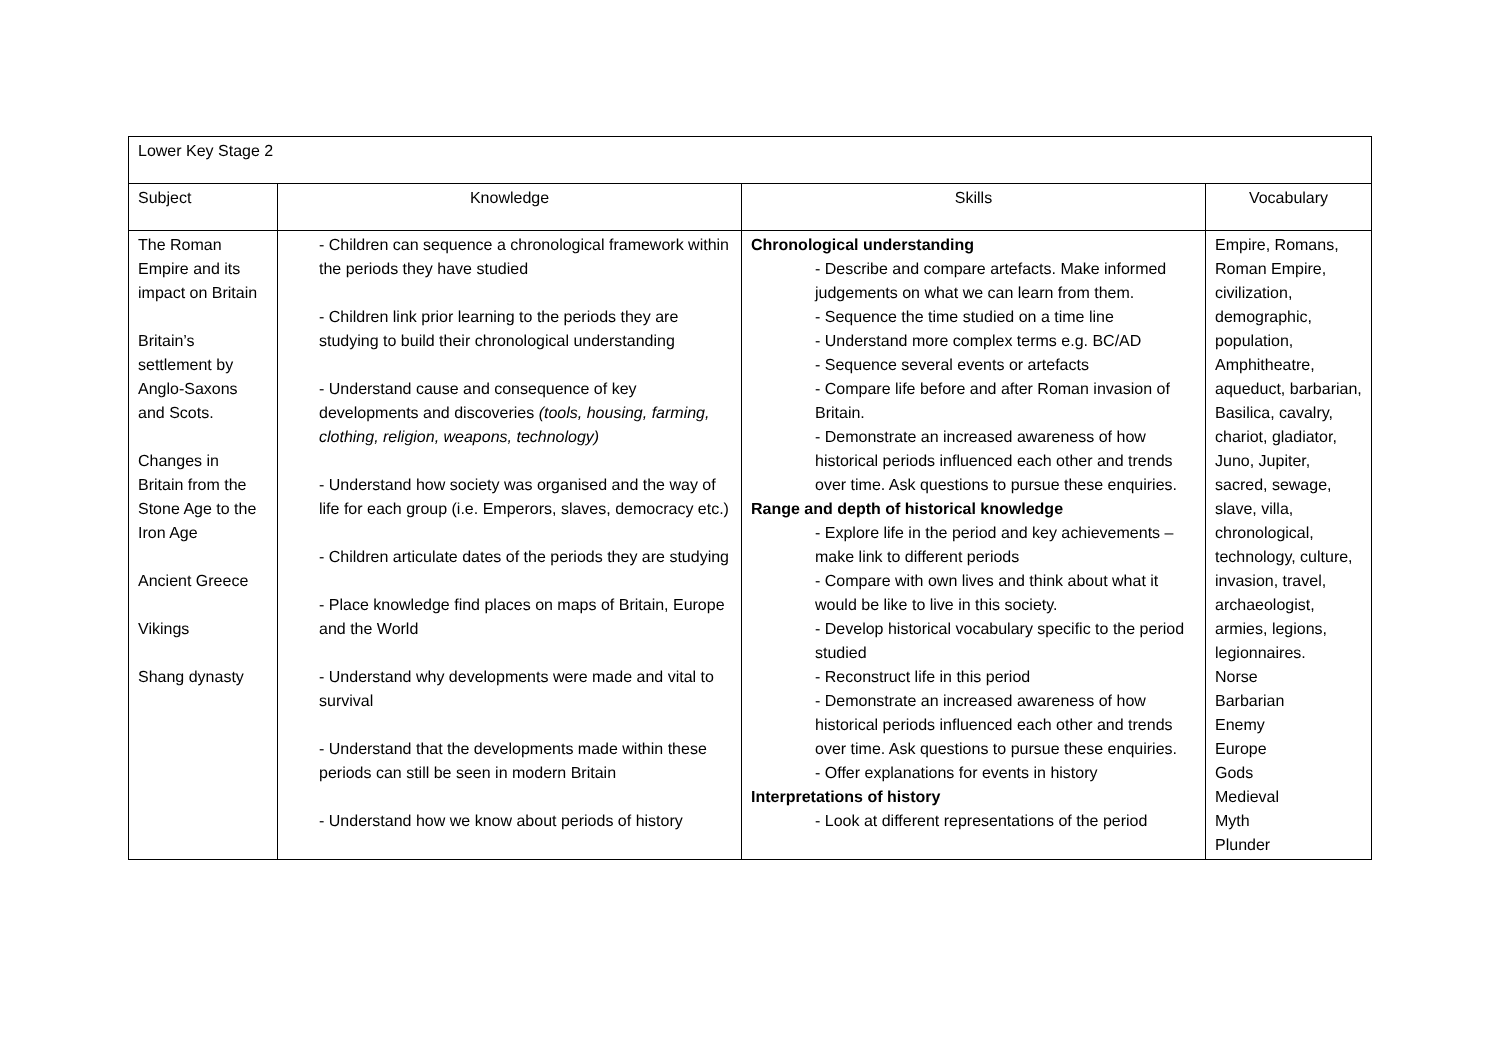| Lower Key Stage 2 | | | |
| Subject | Knowledge | Skills | Vocabulary |
| The Roman Empire and its impact on Britain Britain’s settlement by Anglo-Saxons and Scots. Changes in Britain from the Stone Age to the Iron Age Ancient Greece Vikings Shang dynasty | - Children can sequence a chronological framework within the periods they have studied - Children link prior learning to the periods they are studying to build their chronological understanding - Understand cause and consequence of key developments and discoveries (tools, housing, farming, clothing, religion, weapons, technology) - Understand how society was organised and the way of life for each group (i.e. Emperors, slaves, democracy etc.) - Children articulate dates of the periods they are studying - Place knowledge find places on maps of Britain, Europe and the World - Understand why developments were made and vital to survival - Understand that the developments made within these periods can still be seen in modern Britain - Understand how we know about periods of history | Chronological understanding - Describe and compare artefacts. Make informed judgements on what we can learn from them. - Sequence the time studied on a time line - Understand more complex terms e.g. BC/AD - Sequence several events or artefacts - Compare life before and after Roman invasion of Britain. - Demonstrate an increased awareness of how historical periods influenced each other and trends over time. Ask questions to pursue these enquiries. Range and depth of historical knowledge - Explore life in the period and key achievements – make link to different periods - Compare with own lives and think about what it would be like to live in this society. - Develop historical vocabulary specific to the period studied - Reconstruct life in this period - Demonstrate an increased awareness of how historical periods influenced each other and trends over time. Ask questions to pursue these enquiries. - Offer explanations for events in history Interpretations of history - Look at different representations of the period | Empire, Romans, Roman Empire, civilization, demographic, population, Amphitheatre, aqueduct, barbarian, Basilica, cavalry, chariot, gladiator, Juno, Jupiter, sacred, sewage, slave, villa, chronological, technology, culture, invasion, travel, archaeologist, armies, legions, legionnaires. Norse Barbarian Enemy Europe Gods Medieval Myth Plunder |